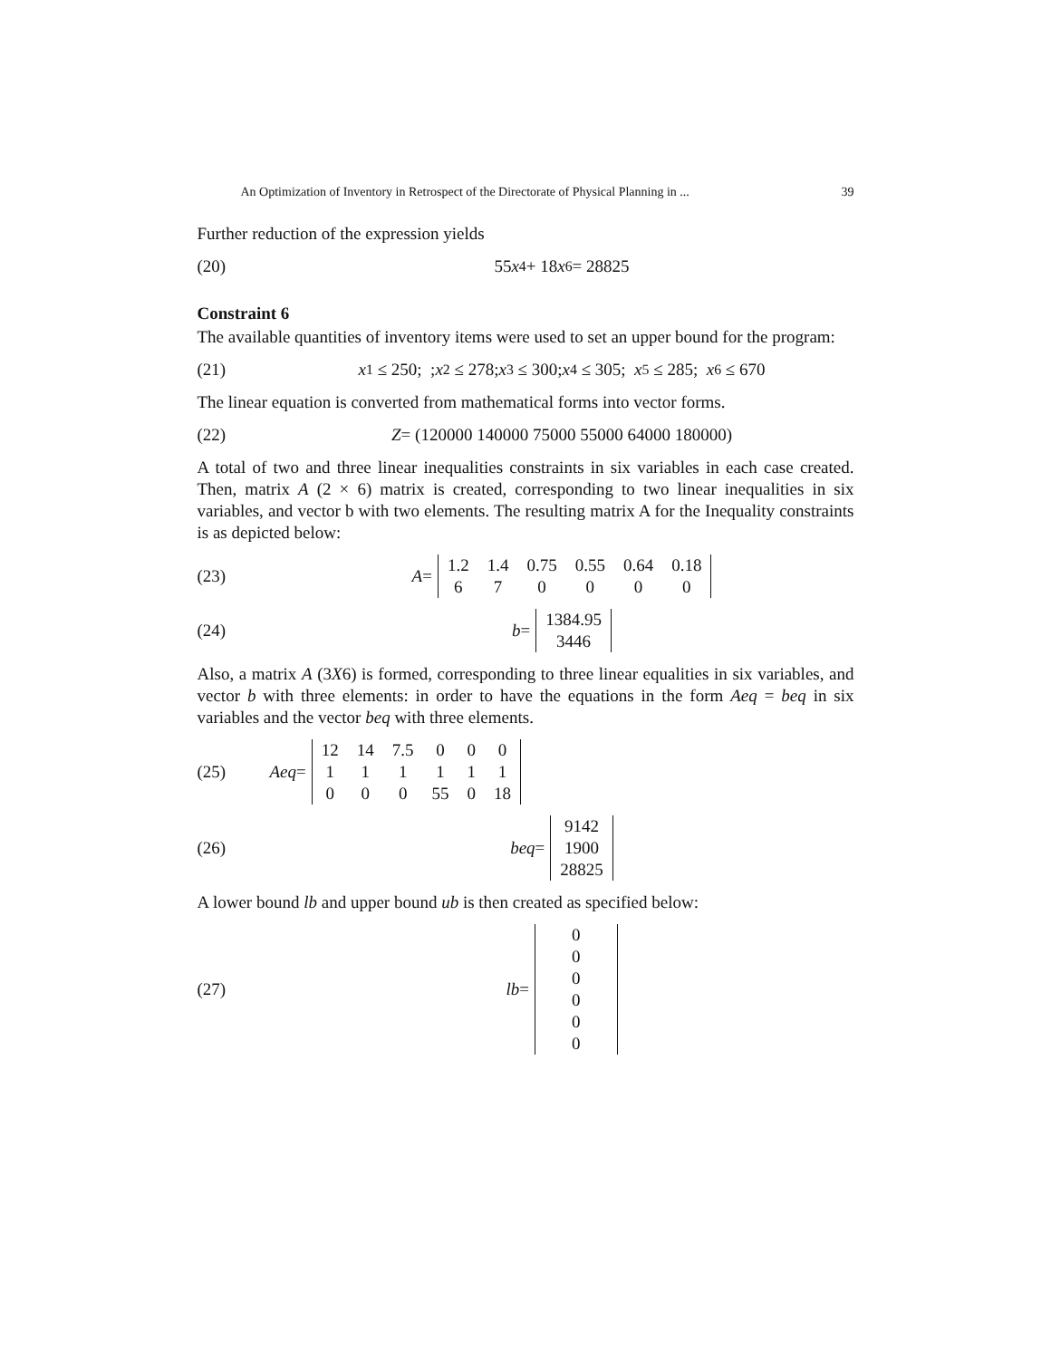An Optimization of Inventory in Retrospect of the Directorate of Physical Planning in ... 39
Further reduction of the expression yields
(20) 55 x<sub>4</sub> + 18 x<sub>6</sub> = 28825
Constraint 6
The available quantities of inventory items were used to set an upper bound for the program:
(21) x<sub>1</sub> ≤ 250; ; x<sub>2</sub> ≤ 278; x<sub>3</sub> ≤ 300; x<sub>4</sub> ≤ 305; x<sub>5</sub> ≤ 285; x<sub>6</sub> ≤ 670
The linear equation is converted from mathematical forms into vector forms.
(22) Z = (120000 140000 75000 55000 64000 180000)
A total of two and three linear inequalities constraints in six variables in each case created. Then, matrix A (2 × 6) matrix is created, corresponding to two linear inequalities in six variables, and vector b with two elements. The resulting matrix A for the Inequality constraints is as depicted below:
(23) A =
| 1.2 | 1.4 | 0.75 | 0.55 | 0.64 | 0.18 |
| 6 | 7 | 0 | 0 | 0 | 0 |
(24) b =
| 1384.95 |
| 3446 |
Also, a matrix A (3X6) is formed, corresponding to three linear equalities in six variables, and vector b with three elements: in order to have the equations in the form Aeq = beq in six variables and the vector beq with three elements.
(25) Aeq =
| 12 | 14 | 7.5 | 0 | 0 | 0 |
| 1 | 1 | 1 | 1 | 1 | 1 |
| 0 | 0 | 0 | 55 | 0 | 18 |
(26) beq =
| 9142 |
| 1900 |
| 28825 |
A lower bound lb and upper bound ub is then created as specified below:
(27) lb =
| 0 |
| 0 |
| 0 |
| 0 |
| 0 |
| 0 |